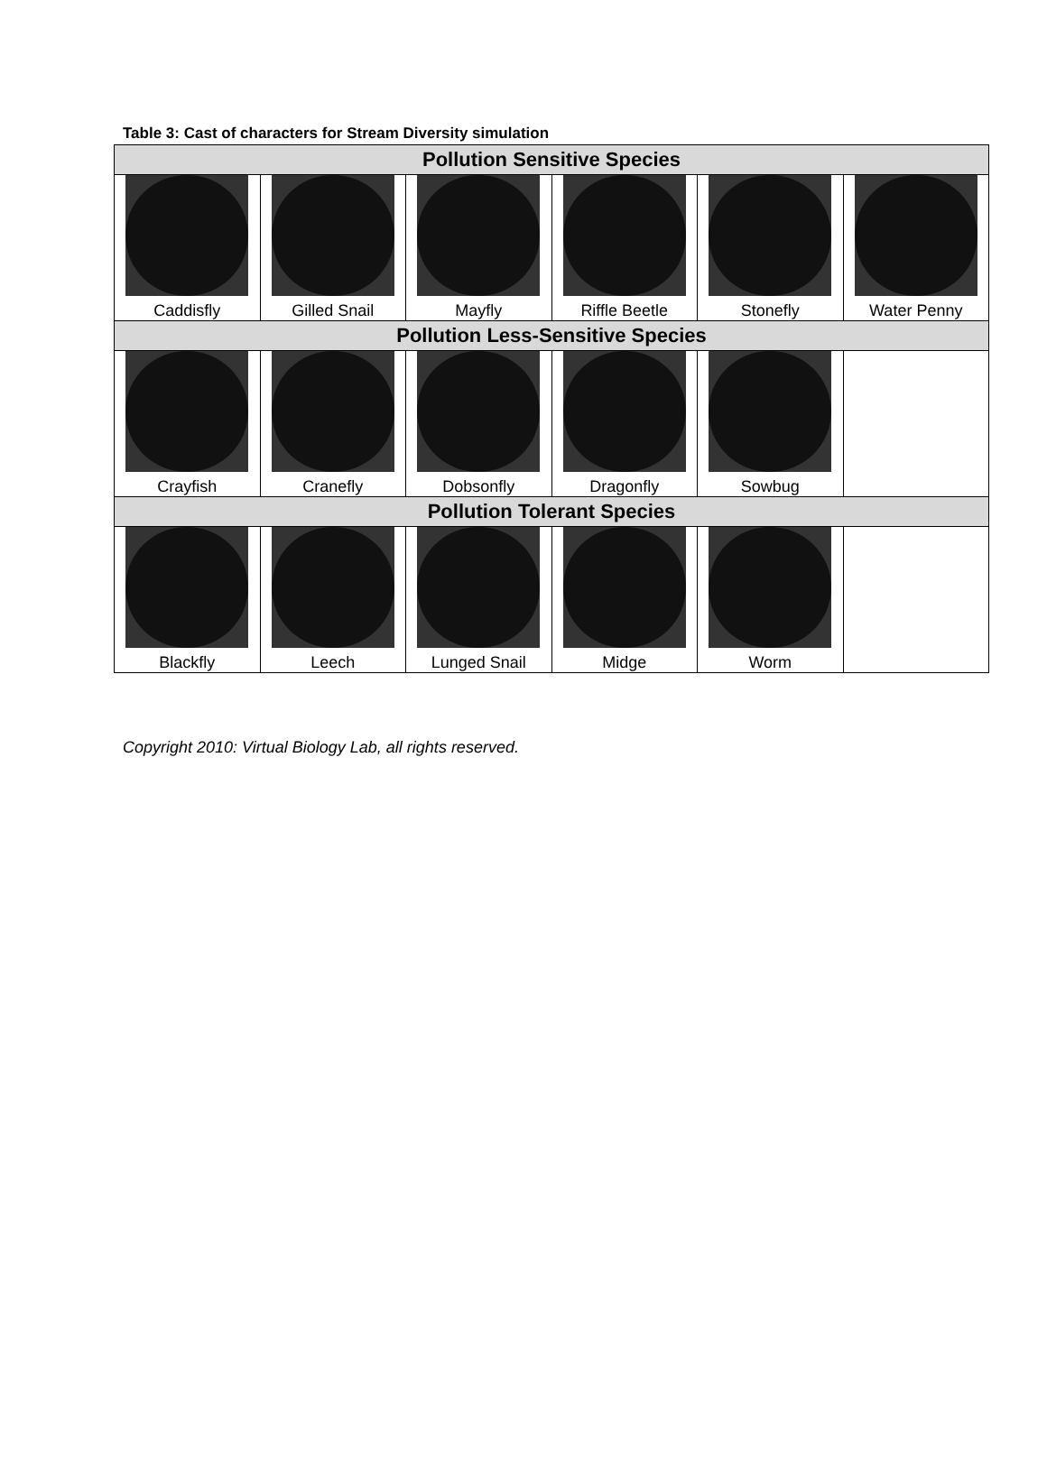Table 3: Cast of characters for Stream Diversity simulation
| Pollution Sensitive Species | | | | | |
| --- | --- | --- | --- | --- | --- |
| Caddisfly | Gilled Snail | Mayfly | Riffle Beetle | Stonefly | Water Penny |
| Pollution Less-Sensitive Species | | | | | |
| Crayfish | Cranefly | Dobsonfly | Dragonfly | Sowbug | |
| Pollution Tolerant Species | | | | | |
| Blackfly | Leech | Lunged Snail | Midge | Worm | |
Copyright 2010: Virtual Biology Lab, all rights reserved.